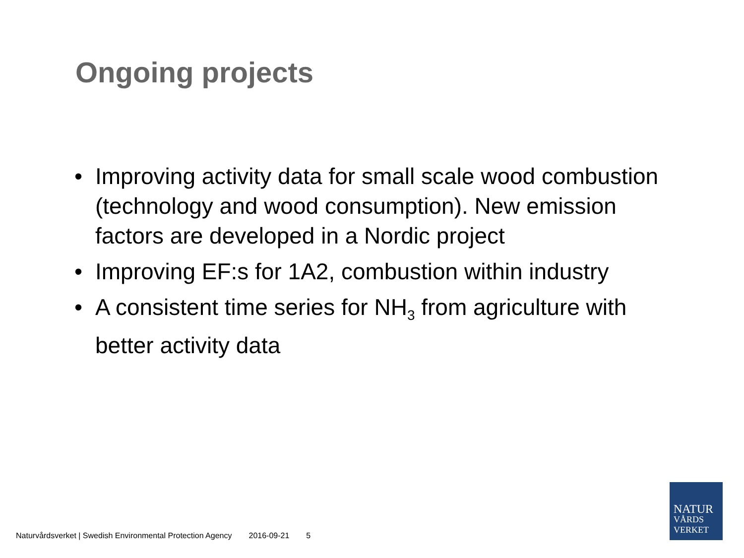Ongoing projects
• Improving activity data for small scale wood combustion (technology and wood consumption). New emission factors are developed in a Nordic project
• Improving EF:s for 1A2, combustion within industry
• A consistent time series for NH<sub>3</sub> from agriculture with better activity data
Naturvårdsverket | Swedish Environmental Protection Agency 2016-09-21 5
NATUR
VÅRDS
VERKET